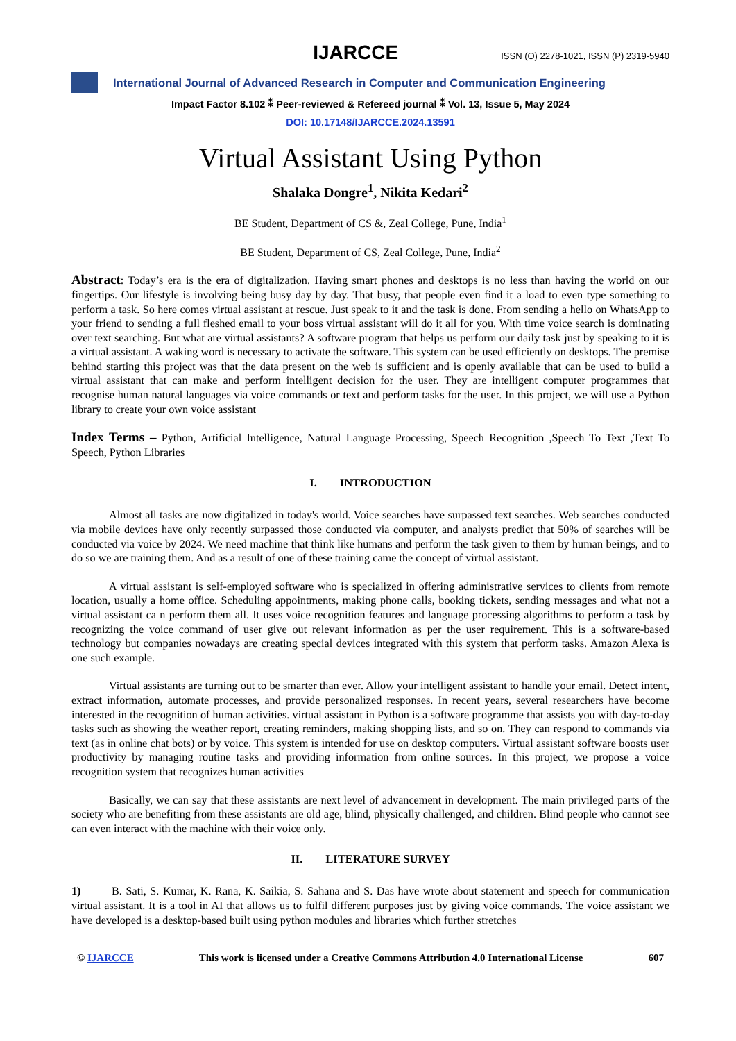IJARCCE
ISSN (O) 2278-1021, ISSN (P) 2319-5940
International Journal of Advanced Research in Computer and Communication Engineering
Impact Factor 8.102 ⁑ Peer-reviewed & Refereed journal ⁑ Vol. 13, Issue 5, May 2024
DOI: 10.17148/IJARCCE.2024.13591
Virtual Assistant Using Python
Shalaka Dongre<sup>1</sup>, Nikita Kedari<sup>2</sup>
BE Student, Department of CS &, Zeal College, Pune, India<sup>1</sup>
BE Student, Department of CS, Zeal College, Pune, India<sup>2</sup>
Abstract: Today’s era is the era of digitalization. Having smart phones and desktops is no less than having the world on our fingertips. Our lifestyle is involving being busy day by day. That busy, that people even find it a load to even type something to perform a task. So here comes virtual assistant at rescue. Just speak to it and the task is done. From sending a hello on WhatsApp to your friend to sending a full fleshed email to your boss virtual assistant will do it all for you. With time voice search is dominating over text searching. But what are virtual assistants? A software program that helps us perform our daily task just by speaking to it is a virtual assistant. A waking word is necessary to activate the software. This system can be used efficiently on desktops. The premise behind starting this project was that the data present on the web is sufficient and is openly available that can be used to build a virtual assistant that can make and perform intelligent decision for the user. They are intelligent computer programmes that recognise human natural languages via voice commands or text and perform tasks for the user. In this project, we will use a Python library to create your own voice assistant
Index Terms – Python, Artificial Intelligence, Natural Language Processing, Speech Recognition ,Speech To Text ,Text To Speech, Python Libraries
I. INTRODUCTION
Almost all tasks are now digitalized in today's world. Voice searches have surpassed text searches. Web searches conducted via mobile devices have only recently surpassed those conducted via computer, and analysts predict that 50% of searches will be conducted via voice by 2024. We need machine that think like humans and perform the task given to them by human beings, and to do so we are training them. And as a result of one of these training came the concept of virtual assistant.
A virtual assistant is self-employed software who is specialized in offering administrative services to clients from remote location, usually a home office. Scheduling appointments, making phone calls, booking tickets, sending messages and what not a virtual assistant ca n perform them all. It uses voice recognition features and language processing algorithms to perform a task by recognizing the voice command of user give out relevant information as per the user requirement. This is a software-based technology but companies nowadays are creating special devices integrated with this system that perform tasks. Amazon Alexa is one such example.
Virtual assistants are turning out to be smarter than ever. Allow your intelligent assistant to handle your email. Detect intent, extract information, automate processes, and provide personalized responses. In recent years, several researchers have become interested in the recognition of human activities. virtual assistant in Python is a software programme that assists you with day-to-day tasks such as showing the weather report, creating reminders, making shopping lists, and so on. They can respond to commands via text (as in online chat bots) or by voice. This system is intended for use on desktop computers. Virtual assistant software boosts user productivity by managing routine tasks and providing information from online sources. In this project, we propose a voice recognition system that recognizes human activities
Basically, we can say that these assistants are next level of advancement in development. The main privileged parts of the society who are benefiting from these assistants are old age, blind, physically challenged, and children. Blind people who cannot see can even interact with the machine with their voice only.
II. LITERATURE SURVEY
1) B. Sati, S. Kumar, K. Rana, K. Saikia, S. Sahana and S. Das have wrote about statement and speech for communication virtual assistant. It is a tool in AI that allows us to fulfil different purposes just by giving voice commands. The voice assistant we have developed is a desktop-based built using python modules and libraries which further stretches
© IJARCCE This work is licensed under a Creative Commons Attribution 4.0 International License 607